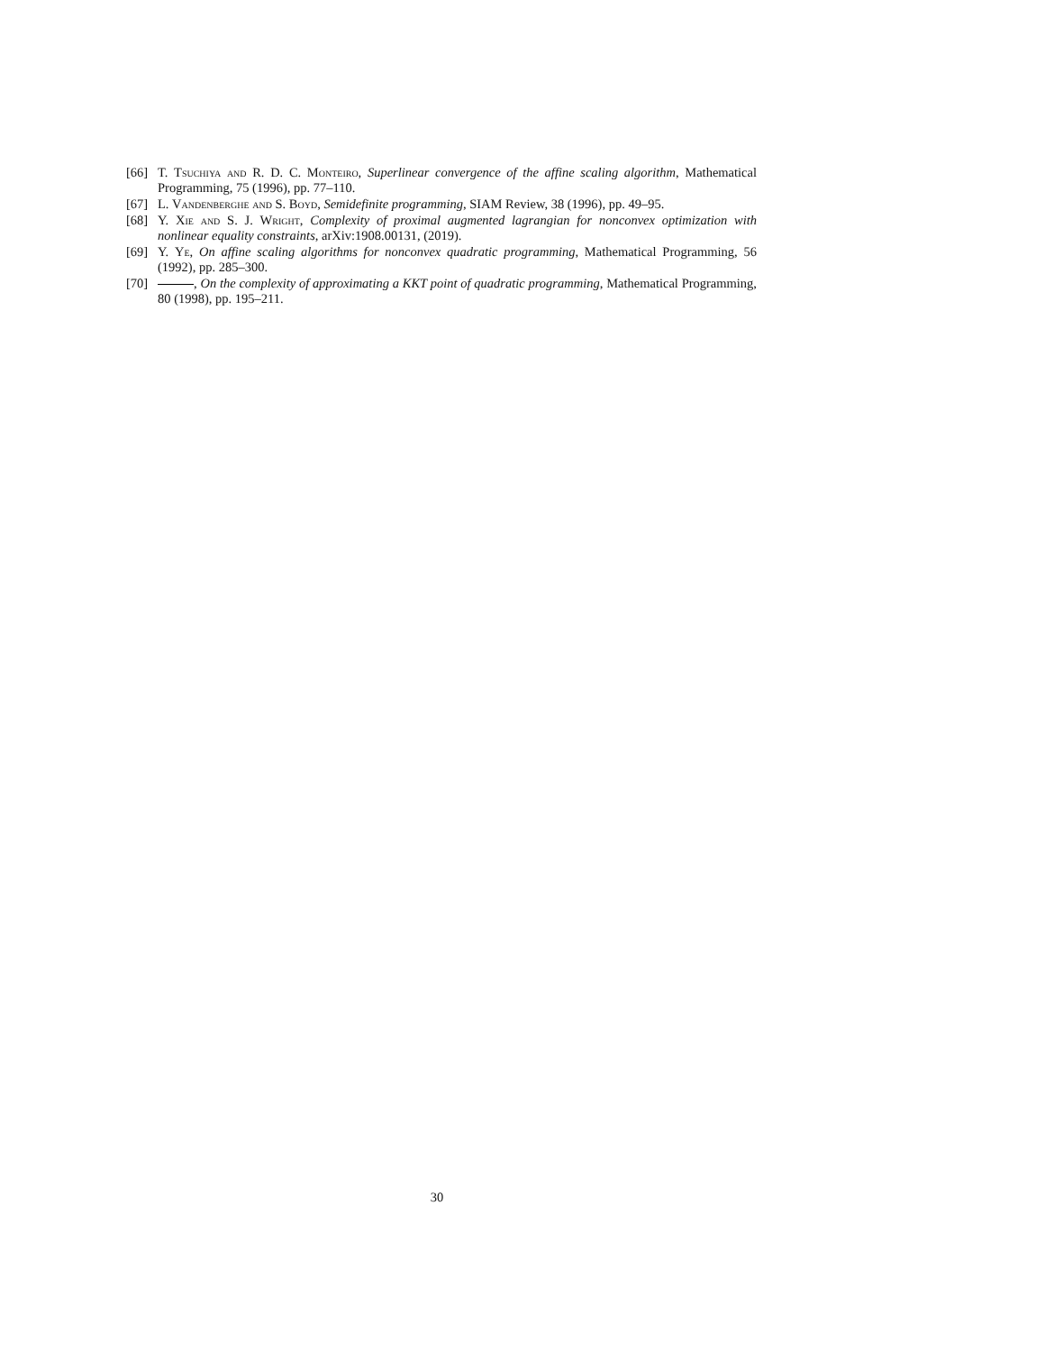[66] T. Tsuchiya and R. D. C. Monteiro, Superlinear convergence of the affine scaling algorithm, Mathematical Programming, 75 (1996), pp. 77–110.
[67] L. Vandenberghe and S. Boyd, Semidefinite programming, SIAM Review, 38 (1996), pp. 49–95.
[68] Y. Xie and S. J. Wright, Complexity of proximal augmented lagrangian for nonconvex optimization with nonlinear equality constraints, arXiv:1908.00131, (2019).
[69] Y. Ye, On affine scaling algorithms for nonconvex quadratic programming, Mathematical Programming, 56 (1992), pp. 285–300.
[70] , On the complexity of approximating a KKT point of quadratic programming, Mathematical Programming, 80 (1998), pp. 195–211.
30